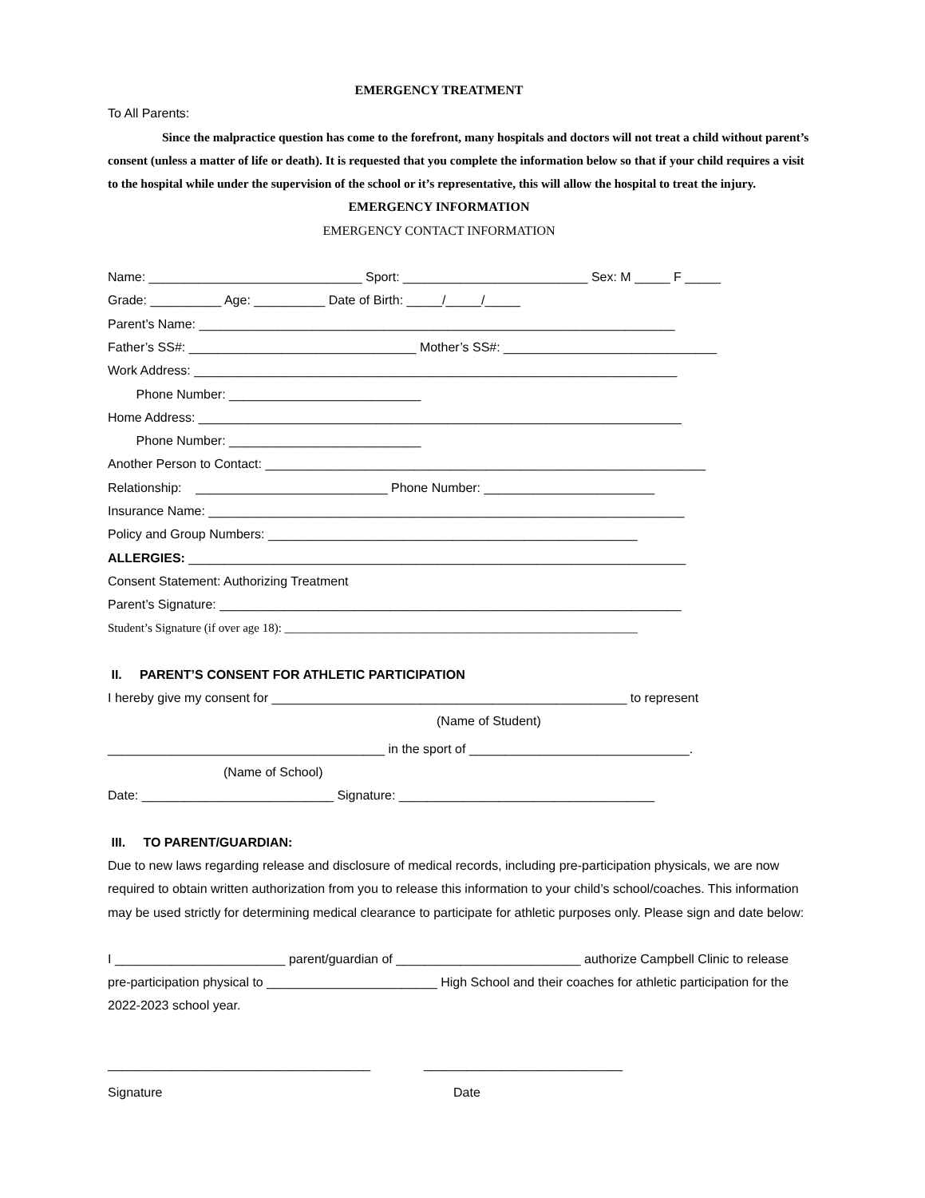EMERGENCY TREATMENT
To All Parents:
Since the malpractice question has come to the forefront, many hospitals and doctors will not treat a child without parent’s consent (unless a matter of life or death). It is requested that you complete the information below so that if your child requires a visit to the hospital while under the supervision of the school or it’s representative, this will allow the hospital to treat the injury.
EMERGENCY INFORMATION
EMERGENCY CONTACT INFORMATION
Name: ______________________________ Sport: __________________________ Sex: M _____ F _____
Grade: __________ Age: __________ Date of Birth: _____/_____/_____
Parent’s Name: ___________________________________________________________________
Father’s SS#: ________________________________ Mother’s SS#: ______________________________
Work Address: ____________________________________________________________________
Phone Number: ___________________________
Home Address: ____________________________________________________________________
Phone Number: ___________________________
Another Person to Contact: ______________________________________________________________
Relationship: ___________________________ Phone Number: ________________________
Insurance Name: ___________________________________________________________________
Policy and Group Numbers: ____________________________________________________
ALLERGIES: ______________________________________________________________________
Consent Statement: Authorizing Treatment
Parent’s Signature: _________________________________________________________________
Student’s Signature (if over age 18): ___________________________________________________________
II. PARENT’S CONSENT FOR ATHLETIC PARTICIPATION
I hereby give my consent for __________________________________________________ to represent
(Name of Student)
_______________________________________ in the sport of _______________________________.
(Name of School)
Date: ___________________________ Signature: ____________________________________
III. TO PARENT/GUARDIAN:
Due to new laws regarding release and disclosure of medical records, including pre-participation physicals, we are now required to obtain written authorization from you to release this information to your child’s school/coaches. This information may be used strictly for determining medical clearance to participate for athletic purposes only. Please sign and date below:
I ________________________ parent/guardian of __________________________ authorize Campbell Clinic to release pre-participation physical to ________________________ High School and their coaches for athletic participation for the 2022-2023 school year.
_____________________________________ ____________________________
Signature Date